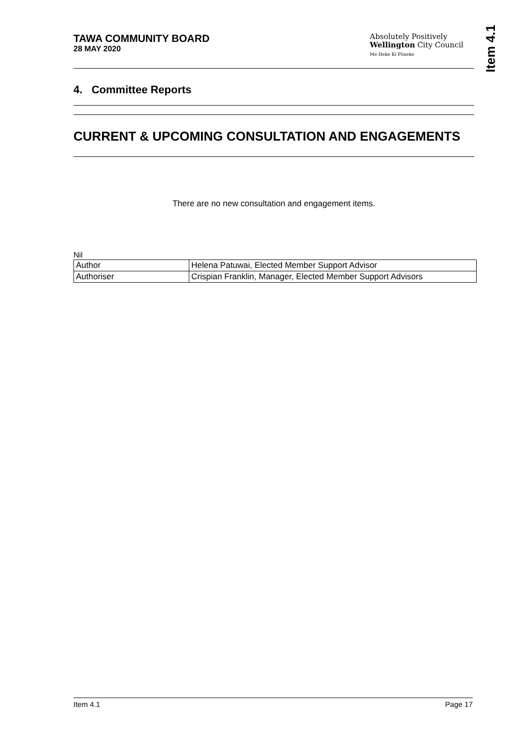Item 4.1
TAWA COMMUNITY BOARD
28 MAY 2020
Absolutely Positively
Wellington City Council
Me Heke Ki Pōneke
4. Committee Reports
CURRENT & UPCOMING CONSULTATION AND ENGAGEMENTS
There are no new consultation and engagement items.
Nil
| Author | Helena Patuwai, Elected Member Support Advisor |
| Authoriser | Crispian Franklin, Manager, Elected Member Support Advisors |
Item 4.1 Page 17